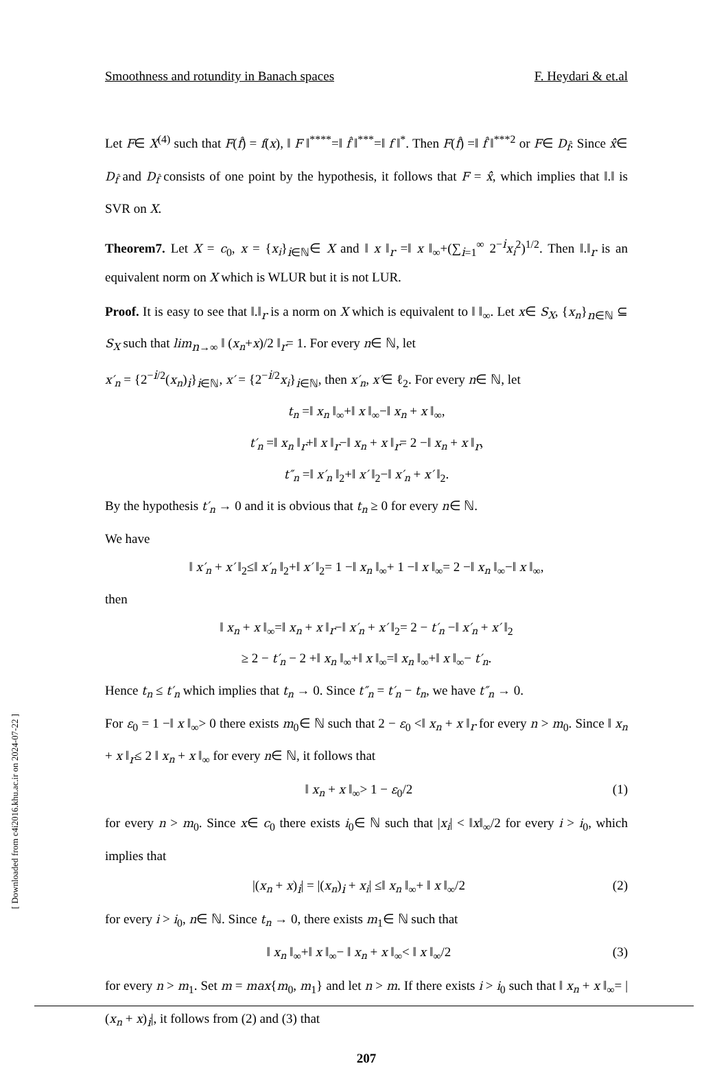Smoothness and rotundity in Banach spaces F. Heydari & et.al
Let F∈ X<sup>(4)</sup> such that F(f̂) = f(x), ‖ F ‖<sup>****</sup>=‖ f̂ ‖<sup>***</sup>=‖ f ‖<sup>*</sup>. Then F(f̂) =‖ f̂ ‖<sup>***2</sup> or F∈ D<sub>f̂</sub>. Since x̂̂∈ D<sub>f̂</sub> and D<sub>f̂</sub> consists of one point by the hypothesis, it follows that F = x̂̂, which implies that ‖.‖ is SVR on X.
Theorem7. Let X = c<sub>0</sub>, x = {x<sub>i</sub>}<sub>i∈ℕ</sub>∈ X and ‖ x ‖<sub>r</sub> =‖ x ‖<sub>∞</sub>+(∑<sub>i=1</sub><sup>∞</sup> 2<sup>−i</sup>x<sub>i</sub><sup>2</sup>)<sup>1/2</sup>. Then ‖.‖<sub>r</sub> is an equivalent norm on X which is WLUR but it is not LUR.
Proof. It is easy to see that ‖.‖<sub>r</sub> is a norm on X which is equivalent to ‖ ‖<sub>∞</sub>. Let x∈ S<sub>X</sub>, {x<sub>n</sub>}<sub>n∈ℕ</sub> ⊆ S<sub>X</sub> such that lim<sub>n→∞</sub> ‖ (x<sub>n</sub>+x)/2 ‖<sub>r</sub>= 1. For every n∈ ℕ, let
x′<sub>n</sub> = {2<sup>−i/2</sup>(x<sub>n</sub>)<sub>i</sub>}<sub>i∈ℕ</sub>, x′ = {2<sup>−i/2</sup>x<sub>i</sub>}<sub>i∈ℕ</sub>, then x′<sub>n</sub>, x′∈ ℓ<sub>2</sub>. For every n∈ ℕ, let
t<sub>n</sub> =‖ x<sub>n</sub> ‖<sub>∞</sub>+‖ x ‖<sub>∞</sub>−‖ x<sub>n</sub> + x ‖<sub>∞</sub>,
t′<sub>n</sub> =‖ x<sub>n</sub> ‖<sub>r</sub>+‖ x ‖<sub>r</sub>−‖ x<sub>n</sub> + x ‖<sub>r</sub>= 2 −‖ x<sub>n</sub> + x ‖<sub>r</sub>,
t″<sub>n</sub> =‖ x′<sub>n</sub> ‖<sub>2</sub>+‖ x′ ‖<sub>2</sub>−‖ x′<sub>n</sub> + x′ ‖<sub>2</sub>.
By the hypothesis t′<sub>n</sub> → 0 and it is obvious that t<sub>n</sub> ≥ 0 for every n∈ ℕ.
We have
‖ x′<sub>n</sub> + x′ ‖<sub>2</sub>≤‖ x′<sub>n</sub> ‖<sub>2</sub>+‖ x′ ‖<sub>2</sub>= 1 −‖ x<sub>n</sub> ‖<sub>∞</sub>+ 1 −‖ x ‖<sub>∞</sub>= 2 −‖ x<sub>n</sub> ‖<sub>∞</sub>−‖ x ‖<sub>∞</sub>,
then
‖ x<sub>n</sub> + x ‖<sub>∞</sub>=‖ x<sub>n</sub> + x ‖<sub>r</sub>−‖ x′<sub>n</sub> + x′ ‖<sub>2</sub>= 2 − t′<sub>n</sub> −‖ x′<sub>n</sub> + x′ ‖<sub>2</sub>
≥ 2 − t′<sub>n</sub> − 2 +‖ x<sub>n</sub> ‖<sub>∞</sub>+‖ x ‖<sub>∞</sub>=‖ x<sub>n</sub> ‖<sub>∞</sub>+‖ x ‖<sub>∞</sub>− t′<sub>n</sub>.
Hence t<sub>n</sub> ≤ t′<sub>n</sub> which implies that t<sub>n</sub> → 0. Since t″<sub>n</sub> = t′<sub>n</sub> − t<sub>n</sub>, we have t″<sub>n</sub> → 0.
For ε<sub>0</sub> = 1 −‖ x ‖<sub>∞</sub>> 0 there exists m<sub>0</sub>∈ ℕ such that 2 − ε<sub>0</sub> <‖ x<sub>n</sub> + x ‖<sub>r</sub> for every n > m<sub>0</sub>. Since ‖ x<sub>n</sub> + x ‖<sub>r</sub>≤ 2 ‖ x<sub>n</sub> + x ‖<sub>∞</sub> for every n∈ ℕ, it follows that
‖ x<sub>n</sub> + x ‖<sub>∞</sub>> 1 − ε<sub>0</sub>/2 (1)
for every n > m<sub>0</sub>. Since x∈ c<sub>0</sub> there exists i<sub>0</sub>∈ ℕ such that |x<sub>i</sub>| < ‖x‖<sub>∞</sub>/2 for every i > i<sub>0</sub>, which implies that
|(x<sub>n</sub> + x)<sub>i</sub>| = |(x<sub>n</sub>)<sub>i</sub> + x<sub>i</sub>| ≤‖ x<sub>n</sub> ‖<sub>∞</sub>+ ‖ x ‖<sub>∞</sub>/2 (2)
for every i > i<sub>0</sub>, n∈ ℕ. Since t<sub>n</sub> → 0, there exists m<sub>1</sub>∈ ℕ such that
‖ x<sub>n</sub> ‖<sub>∞</sub>+‖ x ‖<sub>∞</sub>− ‖ x<sub>n</sub> + x ‖<sub>∞</sub>< ‖ x ‖<sub>∞</sub>/2 (3)
for every n > m<sub>1</sub>. Set m = max{m<sub>0</sub>, m<sub>1</sub>} and let n > m. If there exists i > i<sub>0</sub> such that ‖ x<sub>n</sub> + x ‖<sub>∞</sub>= |(x<sub>n</sub> + x)<sub>i</sub>|, it follows from (2) and (3) that
207
[ Downloaded from c4i2016.khu.ac.ir on 2024-07-22 ]